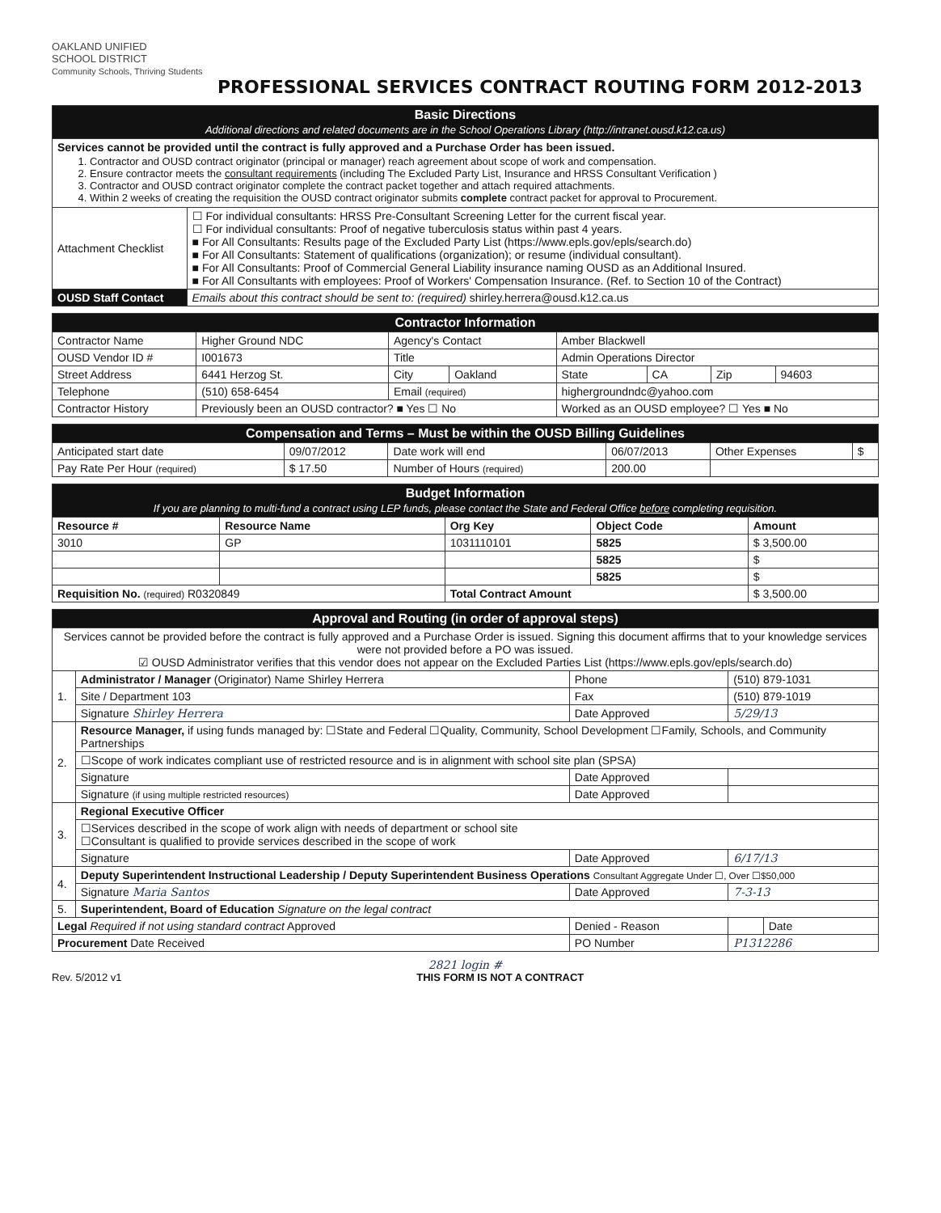OAKLAND UNIFIED
SCHOOL DISTRICT
Community Schools, Thriving Students
PROFESSIONAL SERVICES CONTRACT ROUTING FORM 2012-2013
| Basic Directions Additional directions and related documents are in the School Operations Library (http://intranet.ousd.k12.ca.us) | |
| Services cannot be provided until the contract is fully approved and a Purchase Order has been issued. 1. Contractor and OUSD contract originator (principal or manager) reach agreement about scope of work and compensation. 2. Ensure contractor meets the consultant requirements (including The Excluded Party List, Insurance and HRSS Consultant Verification ) 3. Contractor and OUSD contract originator complete the contract packet together and attach required attachments. 4. Within 2 weeks of creating the requisition the OUSD contract originator submits complete contract packet for approval to Procurement. | |
| Attachment Checklist | ☐ For individual consultants: HRSS Pre-Consultant Screening Letter for the current fiscal year. ☐ For individual consultants: Proof of negative tuberculosis status within past 4 years. ■ For All Consultants: Results page of the Excluded Party List (https://www.epls.gov/epls/search.do) ■ For All Consultants: Statement of qualifications (organization); or resume (individual consultant). ■ For All Consultants: Proof of Commercial General Liability insurance naming OUSD as an Additional Insured. ■ For All Consultants with employees: Proof of Workers' Compensation Insurance. (Ref. to Section 10 of the Contract) |
| OUSD Staff Contact | Emails about this contract should be sent to: (required) shirley.herrera@ousd.k12.ca.us |
| Contractor Information | | | | | | | |
| Contractor Name | Higher Ground NDC | Agency's Contact | | Amber Blackwell | | | |
| OUSD Vendor ID # | I001673 | Title | | Admin Operations Director | | | |
| Street Address | 6441 Herzog St. | City | Oakland | State | CA | Zip | 94603 |
| Telephone | (510) 658-6454 | Email (required) | | highergroundndc@yahoo.com | | | |
| Contractor History | Previously been an OUSD contractor? ■ Yes ☐ No | | | Worked as an OUSD employee? ☐ Yes ■ No | | | |
| Compensation and Terms – Must be within the OUSD Billing Guidelines | | | | | |
| Anticipated start date | 09/07/2012 | Date work will end | 06/07/2013 | Other Expenses | $ |
| Pay Rate Per Hour (required) | $ 17.50 | Number of Hours (required) | 200.00 | | |
| Budget Information If you are planning to multi-fund a contract using LEP funds, please contact the State and Federal Office before completing requisition. | | | | |
| Resource # | Resource Name | Org Key | Object Code | Amount |
| 3010 | GP | 1031110101 | 5825 | $ 3,500.00 |
| | | | 5825 | $ |
| | | | 5825 | $ |
| Requisition No. (required) R0320849 | | Total Contract Amount | | $ 3,500.00 |
| Approval and Routing (in order of approval steps) | | | | |
| Services cannot be provided before the contract is fully approved and a Purchase Order is issued. Signing this document affirms that to your knowledge services were not provided before a PO was issued. ☑ OUSD Administrator verifies that this vendor does not appear on the Excluded Parties List (https://www.epls.gov/epls/search.do) | | | | |
| 1. | Administrator / Manager (Originator) Name Shirley Herrera | Phone | (510) 879-1031 | |
| | Site / Department 103 | Fax | (510) 879-1019 | |
| | Signature Shirley Herrera | Date Approved | 5/29/13 | |
| 2. | Resource Manager, if using funds managed by: ☐State and Federal ☐Quality, Community, School Development ☐Family, Schools, and Community Partnerships | | | |
| | ☐Scope of work indicates compliant use of restricted resource and is in alignment with school site plan (SPSA) | | | |
| | Signature | Date Approved | | |
| | Signature (if using multiple restricted resources) | Date Approved | | |
| 3. | Regional Executive Officer | | | |
| | ☐Services described in the scope of work align with needs of department or school site ☐Consultant is qualified to provide services described in the scope of work | | | |
| | Signature | Date Approved | 6/17/13 | |
| 4. | Deputy Superintendent Instructional Leadership / Deputy Superintendent Business Operations Consultant Aggregate Under ☐, Over ☐$50,000 | | | |
| | Signature Maria Santos | Date Approved | 7-3-13 | |
| 5. | Superintendent, Board of Education Signature on the legal contract | | | |
| Legal Required if not using standard contract Approved | | Denied - Reason | | Date |
| Procurement Date Received | | PO Number | P1312286 | |
2821 login #
Rev. 5/2012 v1 THIS FORM IS NOT A CONTRACT